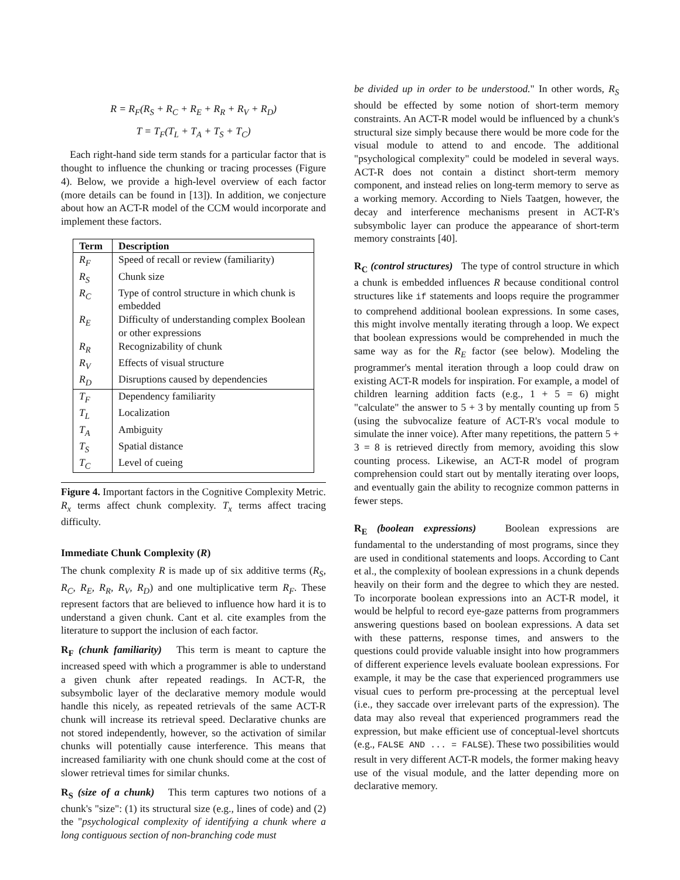R = R<sub>F</sub>(R<sub>S</sub> + R<sub>C</sub> + R<sub>E</sub> + R<sub>R</sub> + R<sub>V</sub> + R<sub>D</sub>)
T = T<sub>F</sub>(T<sub>L</sub> + T<sub>A</sub> + T<sub>S</sub> + T<sub>C</sub>)
Each right-hand side term stands for a particular factor that is thought to influence the chunking or tracing processes (Figure 4). Below, we provide a high-level overview of each factor (more details can be found in [13]). In addition, we conjecture about how an ACT-R model of the CCM would incorporate and implement these factors.
| Term | Description |
| --- | --- |
| R<sub>F</sub> | Speed of recall or review (familiarity) |
| R<sub>S</sub> | Chunk size |
| R<sub>C</sub> | Type of control structure in which chunk is embedded |
| R<sub>E</sub> | Difficulty of understanding complex Boolean or other expressions |
| R<sub>R</sub> | Recognizability of chunk |
| R<sub>V</sub> | Effects of visual structure |
| R<sub>D</sub> | Disruptions caused by dependencies |
| T<sub>F</sub> | Dependency familiarity |
| T<sub>L</sub> | Localization |
| T<sub>A</sub> | Ambiguity |
| T<sub>S</sub> | Spatial distance |
| T<sub>C</sub> | Level of cueing |
Figure 4. Important factors in the Cognitive Complexity Metric. R<sub>x</sub> terms affect chunk complexity. T<sub>x</sub> terms affect tracing difficulty.
Immediate Chunk Complexity (R)
The chunk complexity R is made up of six additive terms (R<sub>S</sub>, R<sub>C</sub>, R<sub>E</sub>, R<sub>R</sub>, R<sub>V</sub>, R<sub>D</sub>) and one multiplicative term R<sub>F</sub>. These represent factors that are believed to influence how hard it is to understand a given chunk. Cant et al. cite examples from the literature to support the inclusion of each factor.
R<sub>F</sub> (chunk familiarity) This term is meant to capture the increased speed with which a programmer is able to understand a given chunk after repeated readings. In ACT-R, the subsymbolic layer of the declarative memory module would handle this nicely, as repeated retrievals of the same ACT-R chunk will increase its retrieval speed. Declarative chunks are not stored independently, however, so the activation of similar chunks will potentially cause interference. This means that increased familiarity with one chunk should come at the cost of slower retrieval times for similar chunks.
R<sub>S</sub> (size of a chunk) This term captures two notions of a chunk's "size": (1) its structural size (e.g., lines of code) and (2) the "psychological complexity of identifying a chunk where a long contiguous section of non-branching code must
be divided up in order to be understood." In other words, R<sub>S</sub> should be effected by some notion of short-term memory constraints. An ACT-R model would be influenced by a chunk's structural size simply because there would be more code for the visual module to attend to and encode. The additional "psychological complexity" could be modeled in several ways. ACT-R does not contain a distinct short-term memory component, and instead relies on long-term memory to serve as a working memory. According to Niels Taatgen, however, the decay and interference mechanisms present in ACT-R's subsymbolic layer can produce the appearance of short-term memory constraints [40].
R<sub>C</sub> (control structures) The type of control structure in which a chunk is embedded influences R because conditional control structures like if statements and loops require the programmer to comprehend additional boolean expressions. In some cases, this might involve mentally iterating through a loop. We expect that boolean expressions would be comprehended in much the same way as for the R<sub>E</sub> factor (see below). Modeling the programmer's mental iteration through a loop could draw on existing ACT-R models for inspiration. For example, a model of children learning addition facts (e.g., 1 + 5 = 6) might "calculate" the answer to 5 + 3 by mentally counting up from 5 (using the subvocalize feature of ACT-R's vocal module to simulate the inner voice). After many repetitions, the pattern 5 + 3 = 8 is retrieved directly from memory, avoiding this slow counting process. Likewise, an ACT-R model of program comprehension could start out by mentally iterating over loops, and eventually gain the ability to recognize common patterns in fewer steps.
R<sub>E</sub> (boolean expressions) Boolean expressions are fundamental to the understanding of most programs, since they are used in conditional statements and loops. According to Cant et al., the complexity of boolean expressions in a chunk depends heavily on their form and the degree to which they are nested. To incorporate boolean expressions into an ACT-R model, it would be helpful to record eye-gaze patterns from programmers answering questions based on boolean expressions. A data set with these patterns, response times, and answers to the questions could provide valuable insight into how programmers of different experience levels evaluate boolean expressions. For example, it may be the case that experienced programmers use visual cues to perform pre-processing at the perceptual level (i.e., they saccade over irrelevant parts of the expression). The data may also reveal that experienced programmers read the expression, but make efficient use of conceptual-level shortcuts (e.g., FALSE AND ... = FALSE). These two possibilities would result in very different ACT-R models, the former making heavy use of the visual module, and the latter depending more on declarative memory.